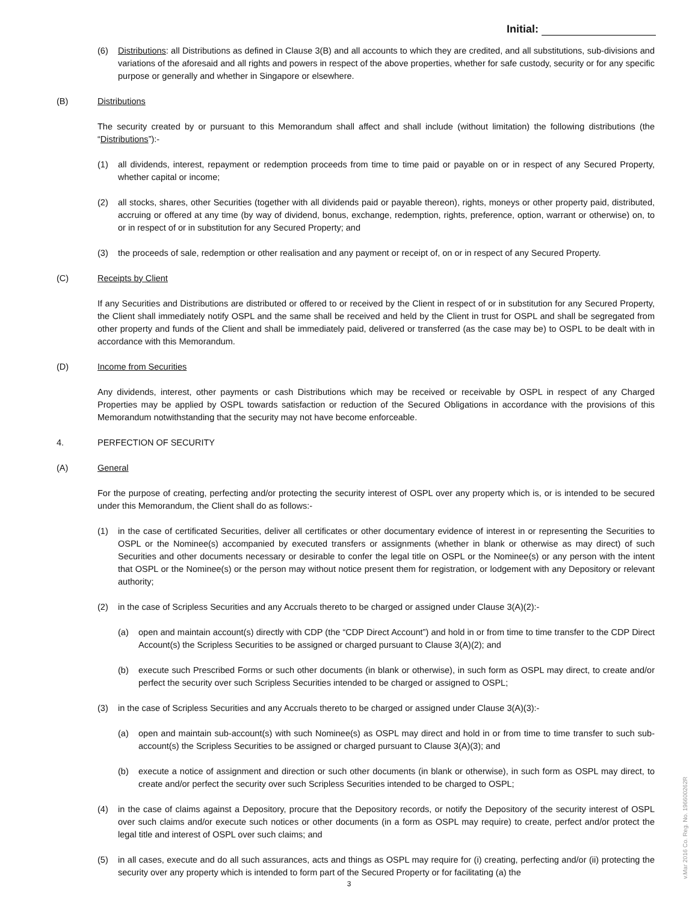Initial:
(6) Distributions: all Distributions as defined in Clause 3(B) and all accounts to which they are credited, and all substitutions, sub-divisions and variations of the aforesaid and all rights and powers in respect of the above properties, whether for safe custody, security or for any specific purpose or generally and whether in Singapore or elsewhere.
(B) Distributions
The security created by or pursuant to this Memorandum shall affect and shall include (without limitation) the following distributions (the “Distributions”):-
(1) all dividends, interest, repayment or redemption proceeds from time to time paid or payable on or in respect of any Secured Property, whether capital or income;
(2) all stocks, shares, other Securities (together with all dividends paid or payable thereon), rights, moneys or other property paid, distributed, accruing or offered at any time (by way of dividend, bonus, exchange, redemption, rights, preference, option, warrant or otherwise) on, to or in respect of or in substitution for any Secured Property; and
(3) the proceeds of sale, redemption or other realisation and any payment or receipt of, on or in respect of any Secured Property.
(C) Receipts by Client
If any Securities and Distributions are distributed or offered to or received by the Client in respect of or in substitution for any Secured Property, the Client shall immediately notify OSPL and the same shall be received and held by the Client in trust for OSPL and shall be segregated from other property and funds of the Client and shall be immediately paid, delivered or transferred (as the case may be) to OSPL to be dealt with in accordance with this Memorandum.
(D) Income from Securities
Any dividends, interest, other payments or cash Distributions which may be received or receivable by OSPL in respect of any Charged Properties may be applied by OSPL towards satisfaction or reduction of the Secured Obligations in accordance with the provisions of this Memorandum notwithstanding that the security may not have become enforceable.
4. PERFECTION OF SECURITY
(A) General
For the purpose of creating, perfecting and/or protecting the security interest of OSPL over any property which is, or is intended to be secured under this Memorandum, the Client shall do as follows:-
(1) in the case of certificated Securities, deliver all certificates or other documentary evidence of interest in or representing the Securities to OSPL or the Nominee(s) accompanied by executed transfers or assignments (whether in blank or otherwise as may direct) of such Securities and other documents necessary or desirable to confer the legal title on OSPL or the Nominee(s) or any person with the intent that OSPL or the Nominee(s) or the person may without notice present them for registration, or lodgement with any Depository or relevant authority;
(2) in the case of Scripless Securities and any Accruals thereto to be charged or assigned under Clause 3(A)(2):-
(a) open and maintain account(s) directly with CDP (the “CDP Direct Account”) and hold in or from time to time transfer to the CDP Direct Account(s) the Scripless Securities to be assigned or charged pursuant to Clause 3(A)(2); and
(b) execute such Prescribed Forms or such other documents (in blank or otherwise), in such form as OSPL may direct, to create and/or perfect the security over such Scripless Securities intended to be charged or assigned to OSPL;
(3) in the case of Scripless Securities and any Accruals thereto to be charged or assigned under Clause 3(A)(3):-
(a) open and maintain sub-account(s) with such Nominee(s) as OSPL may direct and hold in or from time to time transfer to such sub-account(s) the Scripless Securities to be assigned or charged pursuant to Clause 3(A)(3); and
(b) execute a notice of assignment and direction or such other documents (in blank or otherwise), in such form as OSPL may direct, to create and/or perfect the security over such Scripless Securities intended to be charged to OSPL;
(4) in the case of claims against a Depository, procure that the Depository records, or notify the Depository of the security interest of OSPL over such claims and/or execute such notices or other documents (in a form as OSPL may require) to create, perfect and/or protect the legal title and interest of OSPL over such claims; and
(5) in all cases, execute and do all such assurances, acts and things as OSPL may require for (i) creating, perfecting and/or (ii) protecting the security over any property which is intended to form part of the Secured Property or for facilitating (a) the
3
v.Mar 2016 Co. Reg. No. 196600262R